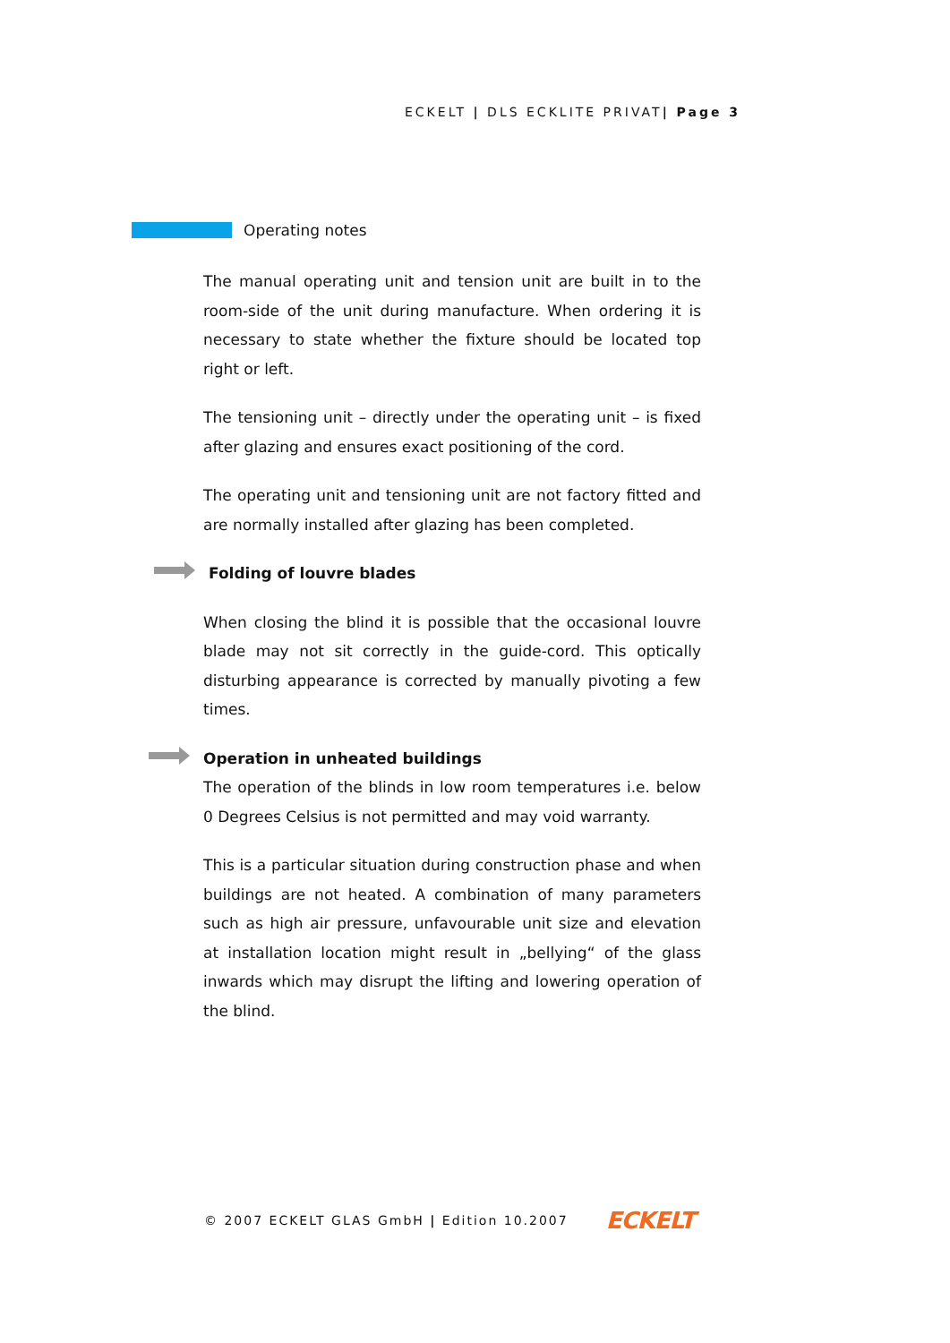ECKELT | DLS ECKLITE PRIVAT| Page 3
Operating notes
The manual operating unit and tension unit are built in to the room-side of the unit during manufacture. When ordering it is necessary to state whether the fixture should be located top right or left.
The tensioning unit – directly under the operating unit – is fixed after glazing and ensures exact positioning of the cord.
The operating unit and tensioning unit are not factory fitted and are normally installed after glazing has been completed.
Folding of louvre blades
When closing the blind it is possible that the occasional louvre blade may not sit correctly in the guide-cord. This optically disturbing appearance is corrected by manually pivoting a few times.
Operation in unheated buildings
The operation of the blinds in low room temperatures i.e. below 0 Degrees Celsius is not permitted and may void warranty.
This is a particular situation during construction phase and when buildings are not heated. A combination of many parameters such as high air pressure, unfavourable unit size and elevation at installation location might result in „bellying“ of the glass inwards which may disrupt the lifting and lowering operation of the blind.
© 2007 ECKELT GLAS GmbH | Edition 10.2007 ECKELT